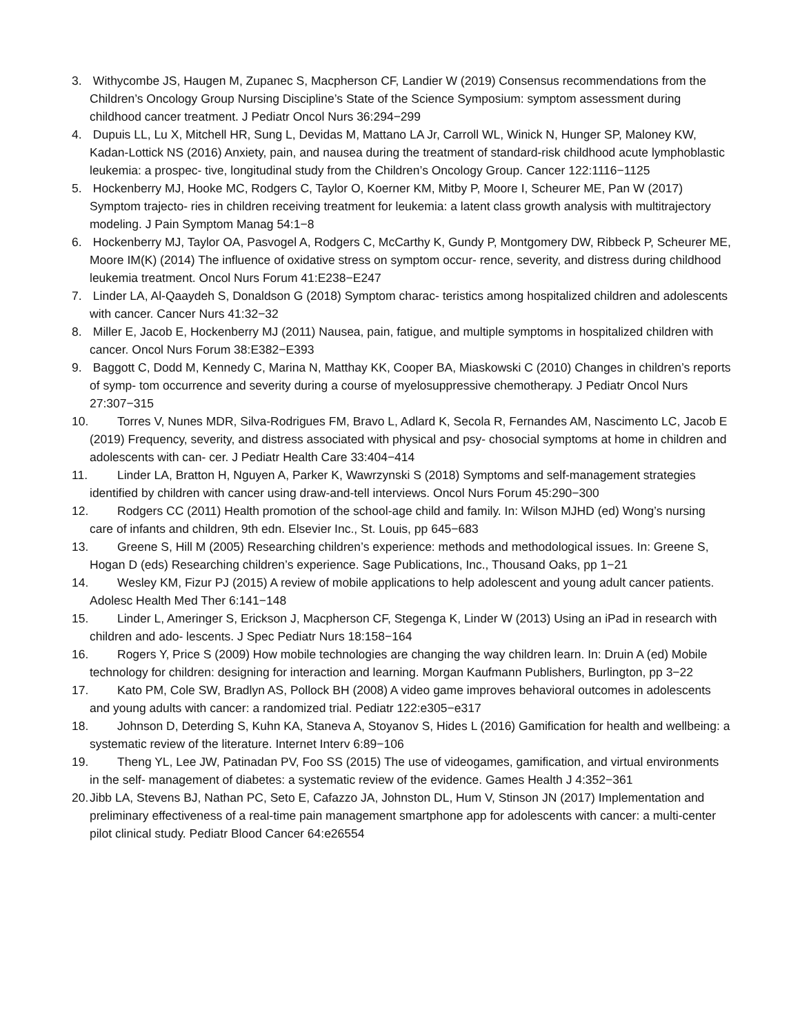3. Withycombe JS, Haugen M, Zupanec S, Macpherson CF, Landier W (2019) Consensus recommendations from the Children’s Oncology Group Nursing Discipline’s State of the Science Symposium: symptom assessment during childhood cancer treatment. J Pediatr Oncol Nurs 36:294−299
4. Dupuis LL, Lu X, Mitchell HR, Sung L, Devidas M, Mattano LA Jr, Carroll WL, Winick N, Hunger SP, Maloney KW, Kadan-Lottick NS (2016) Anxiety, pain, and nausea during the treatment of standard-risk childhood acute lymphoblastic leukemia: a prospec- tive, longitudinal study from the Children’s Oncology Group. Cancer 122:1116−1125
5. Hockenberry MJ, Hooke MC, Rodgers C, Taylor O, Koerner KM, Mitby P, Moore I, Scheurer ME, Pan W (2017) Symptom trajecto- ries in children receiving treatment for leukemia: a latent class growth analysis with multitrajectory modeling. J Pain Symptom Manag 54:1−8
6. Hockenberry MJ, Taylor OA, Pasvogel A, Rodgers C, McCarthy K, Gundy P, Montgomery DW, Ribbeck P, Scheurer ME, Moore IM(K) (2014) The influence of oxidative stress on symptom occur- rence, severity, and distress during childhood leukemia treatment. Oncol Nurs Forum 41:E238−E247
7. Linder LA, Al-Qaaydeh S, Donaldson G (2018) Symptom charac- teristics among hospitalized children and adolescents with cancer. Cancer Nurs 41:32−32
8. Miller E, Jacob E, Hockenberry MJ (2011) Nausea, pain, fatigue, and multiple symptoms in hospitalized children with cancer. Oncol Nurs Forum 38:E382−E393
9. Baggott C, Dodd M, Kennedy C, Marina N, Matthay KK, Cooper BA, Miaskowski C (2010) Changes in children’s reports of symp- tom occurrence and severity during a course of myelosuppressive chemotherapy. J Pediatr Oncol Nurs 27:307−315
10. Torres V, Nunes MDR, Silva-Rodrigues FM, Bravo L, Adlard K, Secola R, Fernandes AM, Nascimento LC, Jacob E (2019) Frequency, severity, and distress associated with physical and psy- chosocial symptoms at home in children and adolescents with can- cer. J Pediatr Health Care 33:404−414
11. Linder LA, Bratton H, Nguyen A, Parker K, Wawrzynski S (2018) Symptoms and self-management strategies identified by children with cancer using draw-and-tell interviews. Oncol Nurs Forum 45:290−300
12. Rodgers CC (2011) Health promotion of the school-age child and family. In: Wilson MJHD (ed) Wong’s nursing care of infants and children, 9th edn. Elsevier Inc., St. Louis, pp 645−683
13. Greene S, Hill M (2005) Researching children’s experience: methods and methodological issues. In: Greene S, Hogan D (eds) Researching children’s experience. Sage Publications, Inc., Thousand Oaks, pp 1−21
14. Wesley KM, Fizur PJ (2015) A review of mobile applications to help adolescent and young adult cancer patients. Adolesc Health Med Ther 6:141−148
15. Linder L, Ameringer S, Erickson J, Macpherson CF, Stegenga K, Linder W (2013) Using an iPad in research with children and ado- lescents. J Spec Pediatr Nurs 18:158−164
16. Rogers Y, Price S (2009) How mobile technologies are changing the way children learn. In: Druin A (ed) Mobile technology for children: designing for interaction and learning. Morgan Kaufmann Publishers, Burlington, pp 3−22
17. Kato PM, Cole SW, Bradlyn AS, Pollock BH (2008) A video game improves behavioral outcomes in adolescents and young adults with cancer: a randomized trial. Pediatr 122:e305−e317
18. Johnson D, Deterding S, Kuhn KA, Staneva A, Stoyanov S, Hides L (2016) Gamification for health and wellbeing: a systematic review of the literature. Internet Interv 6:89−106
19. Theng YL, Lee JW, Patinadan PV, Foo SS (2015) The use of videogames, gamification, and virtual environments in the self- management of diabetes: a systematic review of the evidence. Games Health J 4:352−361
20. Jibb LA, Stevens BJ, Nathan PC, Seto E, Cafazzo JA, Johnston DL, Hum V, Stinson JN (2017) Implementation and preliminary effectiveness of a real-time pain management smartphone app for adolescents with cancer: a multi-center pilot clinical study. Pediatr Blood Cancer 64:e26554